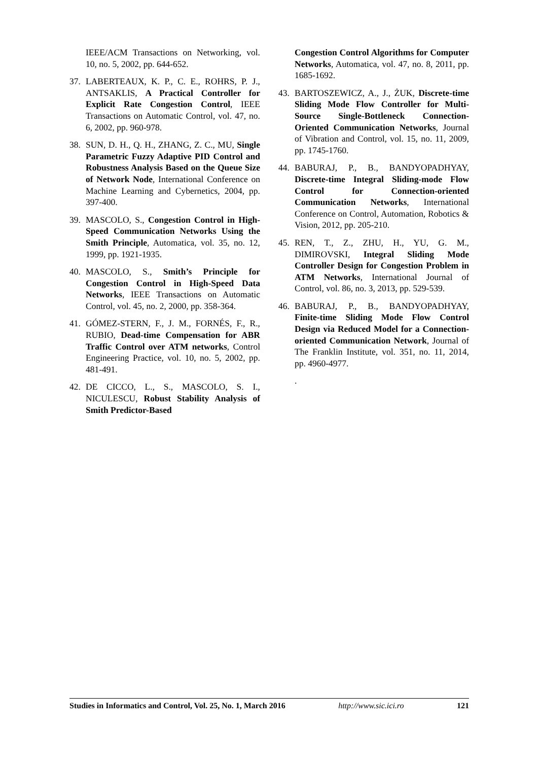IEEE/ACM Transactions on Networking, vol. 10, no. 5, 2002, pp. 644-652.
37. LABERTEAUX, K. P., C. E., ROHRS, P. J., ANTSAKLIS, A Practical Controller for Explicit Rate Congestion Control, IEEE Transactions on Automatic Control, vol. 47, no. 6, 2002, pp. 960-978.
38. SUN, D. H., Q. H., ZHANG, Z. C., MU, Single Parametric Fuzzy Adaptive PID Control and Robustness Analysis Based on the Queue Size of Network Node, International Conference on Machine Learning and Cybernetics, 2004, pp. 397-400.
39. MASCOLO, S., Congestion Control in High-Speed Communication Networks Using the Smith Principle, Automatica, vol. 35, no. 12, 1999, pp. 1921-1935.
40. MASCOLO, S., Smith’s Principle for Congestion Control in High-Speed Data Networks, IEEE Transactions on Automatic Control, vol. 45, no. 2, 2000, pp. 358-364.
41. GÓMEZ-STERN, F., J. M., FORNÉS, F., R., RUBIO, Dead-time Compensation for ABR Traffic Control over ATM networks, Control Engineering Practice, vol. 10, no. 5, 2002, pp. 481-491.
42. DE CICCO, L., S., MASCOLO, S. I., NICULESCU, Robust Stability Analysis of Smith Predictor-Based
Congestion Control Algorithms for Computer Networks, Automatica, vol. 47, no. 8, 2011, pp. 1685-1692.
43. BARTOSZEWICZ, A., J., ŻUK, Discrete-time Sliding Mode Flow Controller for Multi-Source Single-Bottleneck Connection-Oriented Communication Networks, Journal of Vibration and Control, vol. 15, no. 11, 2009, pp. 1745-1760.
44. BABURAJ, P., B., BANDYOPADHYAY, Discrete-time Integral Sliding-mode Flow Control for Connection-oriented Communication Networks, International Conference on Control, Automation, Robotics & Vision, 2012, pp. 205-210.
45. REN, T., Z., ZHU, H., YU, G. M., DIMIROVSKI, Integral Sliding Mode Controller Design for Congestion Problem in ATM Networks, International Journal of Control, vol. 86, no. 3, 2013, pp. 529-539.
46. BABURAJ, P., B., BANDYOPADHYAY, Finite-time Sliding Mode Flow Control Design via Reduced Model for a Connection-oriented Communication Network, Journal of The Franklin Institute, vol. 351, no. 11, 2014, pp. 4960-4977.
.
Studies in Informatics and Control, Vol. 25, No. 1, March 2016 http://www.sic.ici.ro 121